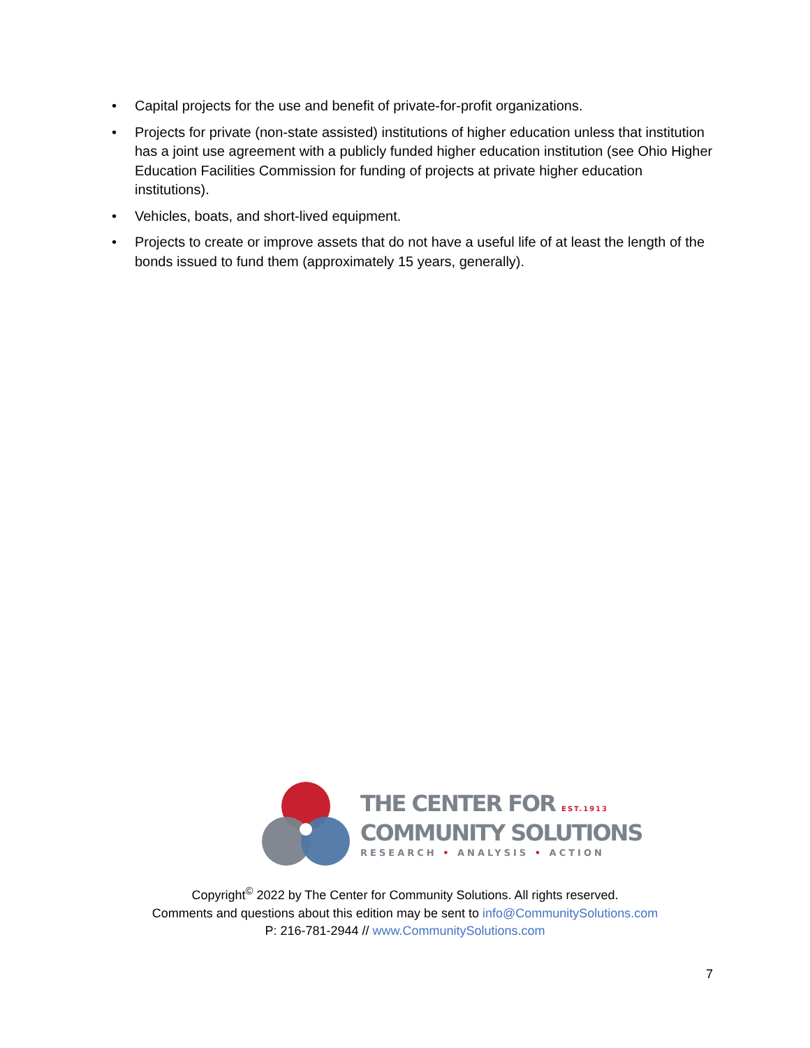• Capital projects for the use and benefit of private-for-profit organizations.
• Projects for private (non-state assisted) institutions of higher education unless that institution has a joint use agreement with a publicly funded higher education institution (see Ohio Higher Education Facilities Commission for funding of projects at private higher education institutions).
• Vehicles, boats, and short-lived equipment.
• Projects to create or improve assets that do not have a useful life of at least the length of the bonds issued to fund them (approximately 15 years, generally).
THE CENTER FOR EST.1913
COMMUNITY SOLUTIONS
RESEARCH • ANALYSIS • ACTION
Copyright<sup>©</sup> 2022 by The Center for Community Solutions. All rights reserved.
Comments and questions about this edition may be sent to info@CommunitySolutions.com
P: 216-781-2944 // www.CommunitySolutions.com
7